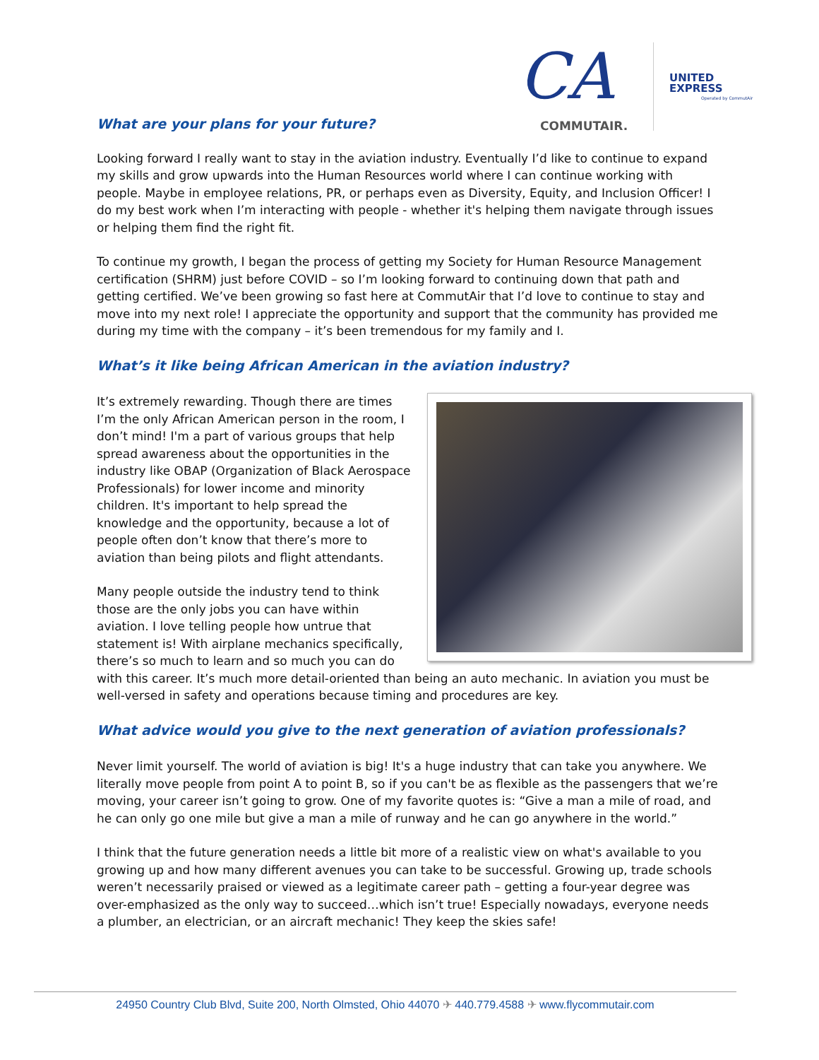CA
COMMUTAIR.
UNITED
EXPRESS Operated by CommutAir
What are your plans for your future?
Looking forward I really want to stay in the aviation industry. Eventually I’d like to continue to expand my skills and grow upwards into the Human Resources world where I can continue working with people. Maybe in employee relations, PR, or perhaps even as Diversity, Equity, and Inclusion Officer! I do my best work when I’m interacting with people - whether it's helping them navigate through issues or helping them find the right fit.
To continue my growth, I began the process of getting my Society for Human Resource Management certification (SHRM) just before COVID – so I’m looking forward to continuing down that path and getting certified. We’ve been growing so fast here at CommutAir that I’d love to continue to stay and move into my next role! I appreciate the opportunity and support that the community has provided me during my time with the company – it’s been tremendous for my family and I.
What’s it like being African American in the aviation industry?
It’s extremely rewarding. Though there are times I’m the only African American person in the room, I don’t mind! I'm a part of various groups that help spread awareness about the opportunities in the industry like OBAP (Organization of Black Aerospace Professionals) for lower income and minority children. It's important to help spread the knowledge and the opportunity, because a lot of people often don’t know that there’s more to aviation than being pilots and flight attendants.
Many people outside the industry tend to think those are the only jobs you can have within aviation. I love telling people how untrue that statement is! With airplane mechanics specifically, there’s so much to learn and so much you can do with this career. It’s much more detail-oriented than being an auto mechanic. In aviation you must be well-versed in safety and operations because timing and procedures are key.
What advice would you give to the next generation of aviation professionals?
Never limit yourself. The world of aviation is big! It's a huge industry that can take you anywhere. We literally move people from point A to point B, so if you can't be as flexible as the passengers that we’re moving, your career isn’t going to grow. One of my favorite quotes is: “Give a man a mile of road, and he can only go one mile but give a man a mile of runway and he can go anywhere in the world.”
I think that the future generation needs a little bit more of a realistic view on what's available to you growing up and how many different avenues you can take to be successful. Growing up, trade schools weren’t necessarily praised or viewed as a legitimate career path – getting a four-year degree was over-emphasized as the only way to succeed…which isn’t true! Especially nowadays, everyone needs a plumber, an electrician, or an aircraft mechanic! They keep the skies safe!
24950 Country Club Blvd, Suite 200, North Olmsted, Ohio 44070 ✈ 440.779.4588 ✈ www.flycommutair.com